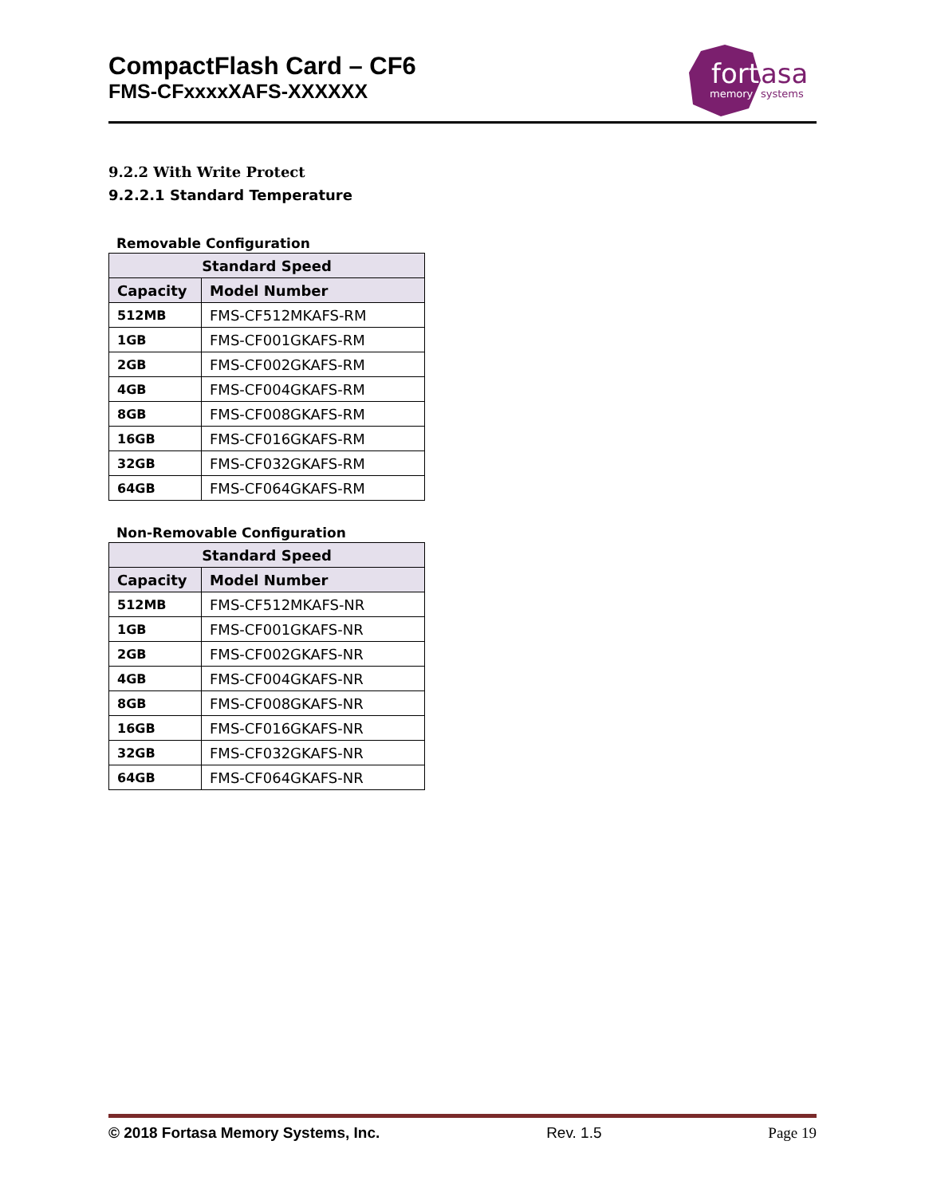CompactFlash Card – CF6
FMS-CFxxxxXAFS-XXXXXX
fort
asa
memory
systems
9.2.2 With Write Protect
9.2.2.1 Standard Temperature
Removable Configuration
| Standard Speed | |
| --- | --- |
| Capacity | Model Number |
| 512MB | FMS-CF512MKAFS-RM |
| 1GB | FMS-CF001GKAFS-RM |
| 2GB | FMS-CF002GKAFS-RM |
| 4GB | FMS-CF004GKAFS-RM |
| 8GB | FMS-CF008GKAFS-RM |
| 16GB | FMS-CF016GKAFS-RM |
| 32GB | FMS-CF032GKAFS-RM |
| 64GB | FMS-CF064GKAFS-RM |
Non-Removable Configuration
| Standard Speed | |
| --- | --- |
| Capacity | Model Number |
| 512MB | FMS-CF512MKAFS-NR |
| 1GB | FMS-CF001GKAFS-NR |
| 2GB | FMS-CF002GKAFS-NR |
| 4GB | FMS-CF004GKAFS-NR |
| 8GB | FMS-CF008GKAFS-NR |
| 16GB | FMS-CF016GKAFS-NR |
| 32GB | FMS-CF032GKAFS-NR |
| 64GB | FMS-CF064GKAFS-NR |
© 2018 Fortasa Memory Systems, Inc. Rev. 1.5 Page 19